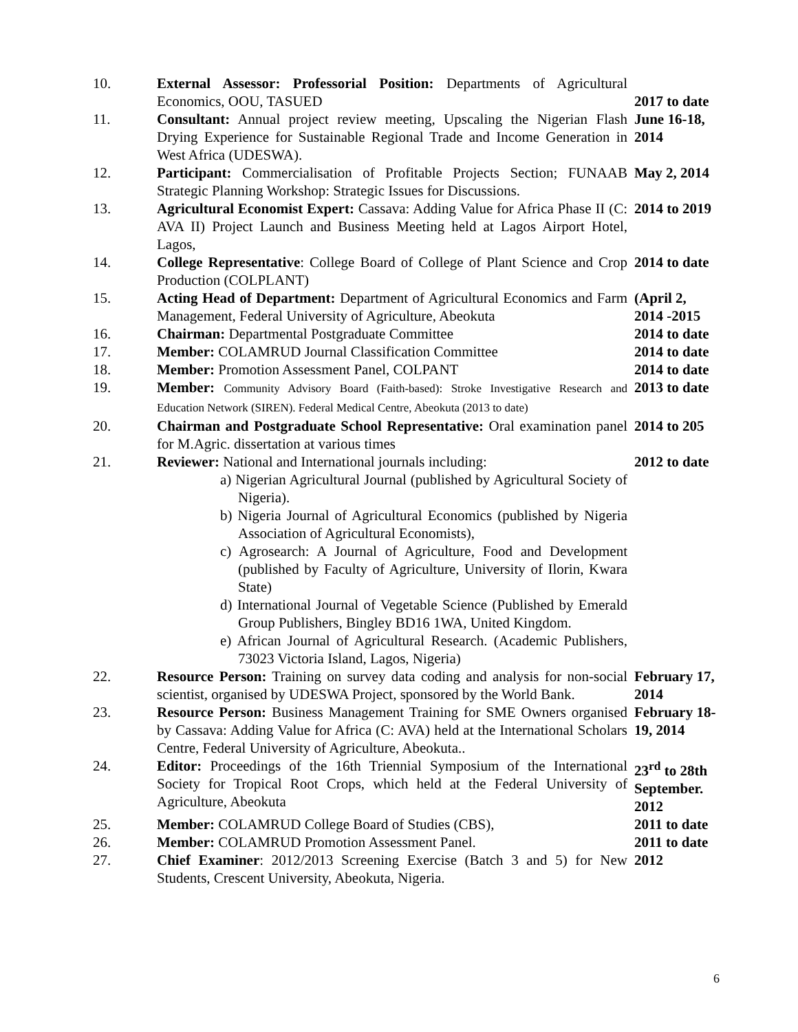| 10. | External Assessor: Professorial Position: Departments of Agricultural Economics, OOU, TASUED | 2017 to date |
| 11. | Consultant: Annual project review meeting, Upscaling the Nigerian Flash Drying Experience for Sustainable Regional Trade and Income Generation in West Africa (UDESWA). | June 16-18, 2014 |
| 12. | Participant: Commercialisation of Profitable Projects Section; FUNAAB Strategic Planning Workshop: Strategic Issues for Discussions. | May 2, 2014 |
| 13. | Agricultural Economist Expert: Cassava: Adding Value for Africa Phase II (C: AVA II) Project Launch and Business Meeting held at Lagos Airport Hotel, Lagos, | 2014 to 2019 |
| 14. | College Representative : College Board of College of Plant Science and Crop Production (COLPLANT) | 2014 to date |
| 15. | Acting Head of Department: Department of Agricultural Economics and Farm Management, Federal University of Agriculture, Abeokuta | (April 2, 2014 -2015 |
| 16. | Chairman: Departmental Postgraduate Committee | 2014 to date |
| 17. | Member: COLAMRUD Journal Classification Committee | 2014 to date |
| 18. | Member: Promotion Assessment Panel, COLPANT | 2014 to date |
| 19. | Member: Community Advisory Board (Faith-based): Stroke Investigative Research and Education Network (SIREN). Federal Medical Centre, Abeokuta (2013 to date) | 2013 to date |
| 20. | Chairman and Postgraduate School Representative: Oral examination panel for M.Agric. dissertation at various times | 2014 to 205 |
| 21. | Reviewer: National and International journals including: a) Nigerian Agricultural Journal (published by Agricultural Society of Nigeria). b) Nigeria Journal of Agricultural Economics (published by Nigeria Association of Agricultural Economists), c) Agrosearch: A Journal of Agriculture, Food and Development (published by Faculty of Agriculture, University of Ilorin, Kwara State) d) International Journal of Vegetable Science (Published by Emerald Group Publishers, Bingley BD16 1WA, United Kingdom. e) African Journal of Agricultural Research. (Academic Publishers, 73023 Victoria Island, Lagos, Nigeria) | 2012 to date |
| 22. | Resource Person: Training on survey data coding and analysis for non-social scientist, organised by UDESWA Project, sponsored by the World Bank. | February 17, 2014 |
| 23. | Resource Person: Business Management Training for SME Owners organised by Cassava: Adding Value for Africa (C: AVA) held at the International Scholars Centre, Federal University of Agriculture, Abeokuta.. | February 18-19, 2014 |
| 24. | Editor: Proceedings of the 16th Triennial Symposium of the International Society for Tropical Root Crops, which held at the Federal University of Agriculture, Abeokuta | 23<sup>rd</sup> to 28th September. 2012 |
| 25. | Member: COLAMRUD College Board of Studies (CBS), | 2011 to date |
| 26. | Member: COLAMRUD Promotion Assessment Panel. | 2011 to date |
| 27. | Chief Examiner : 2012/2013 Screening Exercise (Batch 3 and 5) for New Students, Crescent University, Abeokuta, Nigeria. | 2012 |
6